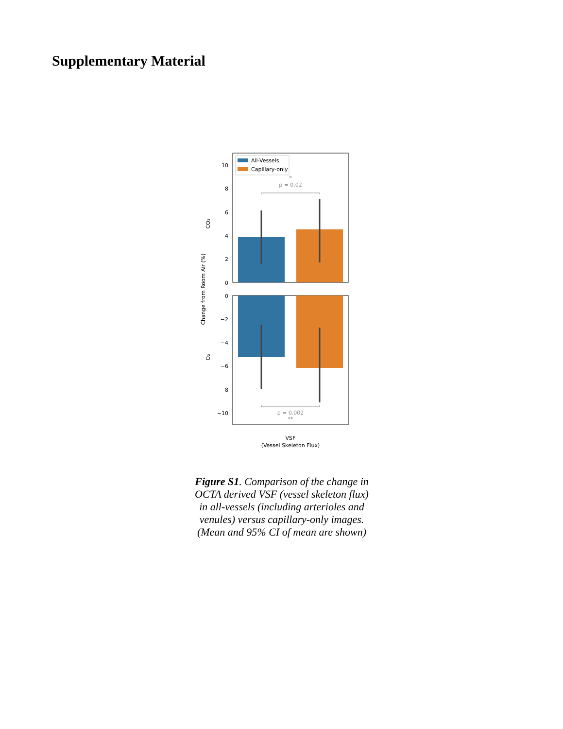Supplementary Material
p = 0.02
*
All-Vessels
Capillary-only
10
8
6
4
2
0
0
−2
−4
−6
−8
−10
p = 0.002
**
CO₂
O₂
Change from Room Air (%)
VSF
(Vessel Skeleton Flux)
Figure S1. Comparison of the change in OCTA derived VSF (vessel skeleton flux) in all-vessels (including arterioles and venules) versus capillary-only images. (Mean and 95% CI of mean are shown)